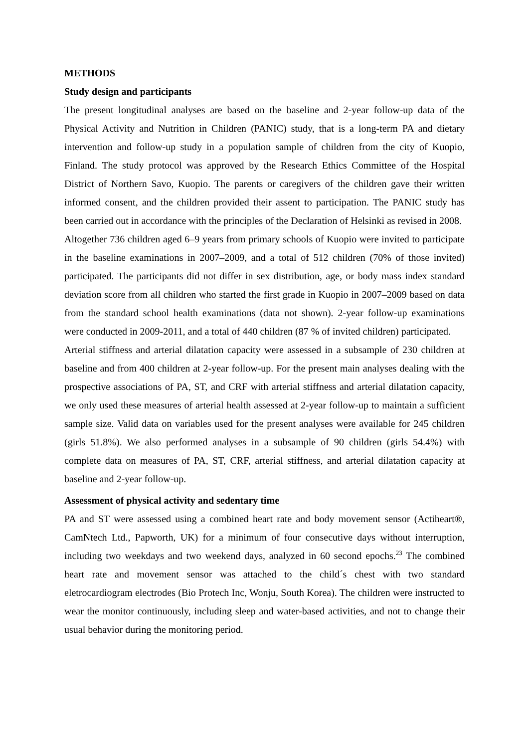METHODS
Study design and participants
The present longitudinal analyses are based on the baseline and 2-year follow-up data of the Physical Activity and Nutrition in Children (PANIC) study, that is a long-term PA and dietary intervention and follow-up study in a population sample of children from the city of Kuopio, Finland. The study protocol was approved by the Research Ethics Committee of the Hospital District of Northern Savo, Kuopio. The parents or caregivers of the children gave their written informed consent, and the children provided their assent to participation. The PANIC study has been carried out in accordance with the principles of the Declaration of Helsinki as revised in 2008.
Altogether 736 children aged 6–9 years from primary schools of Kuopio were invited to participate in the baseline examinations in 2007–2009, and a total of 512 children (70% of those invited) participated. The participants did not differ in sex distribution, age, or body mass index standard deviation score from all children who started the first grade in Kuopio in 2007–2009 based on data from the standard school health examinations (data not shown). 2-year follow-up examinations were conducted in 2009-2011, and a total of 440 children (87 % of invited children) participated.
Arterial stiffness and arterial dilatation capacity were assessed in a subsample of 230 children at baseline and from 400 children at 2-year follow-up. For the present main analyses dealing with the prospective associations of PA, ST, and CRF with arterial stiffness and arterial dilatation capacity, we only used these measures of arterial health assessed at 2-year follow-up to maintain a sufficient sample size. Valid data on variables used for the present analyses were available for 245 children (girls 51.8%). We also performed analyses in a subsample of 90 children (girls 54.4%) with complete data on measures of PA, ST, CRF, arterial stiffness, and arterial dilatation capacity at baseline and 2-year follow-up.
Assessment of physical activity and sedentary time
PA and ST were assessed using a combined heart rate and body movement sensor (Actiheart®, CamNtech Ltd., Papworth, UK) for a minimum of four consecutive days without interruption, including two weekdays and two weekend days, analyzed in 60 second epochs.<sup>23</sup> The combined heart rate and movement sensor was attached to the child´s chest with two standard eletrocardiogram electrodes (Bio Protech Inc, Wonju, South Korea). The children were instructed to wear the monitor continuously, including sleep and water-based activities, and not to change their usual behavior during the monitoring period.